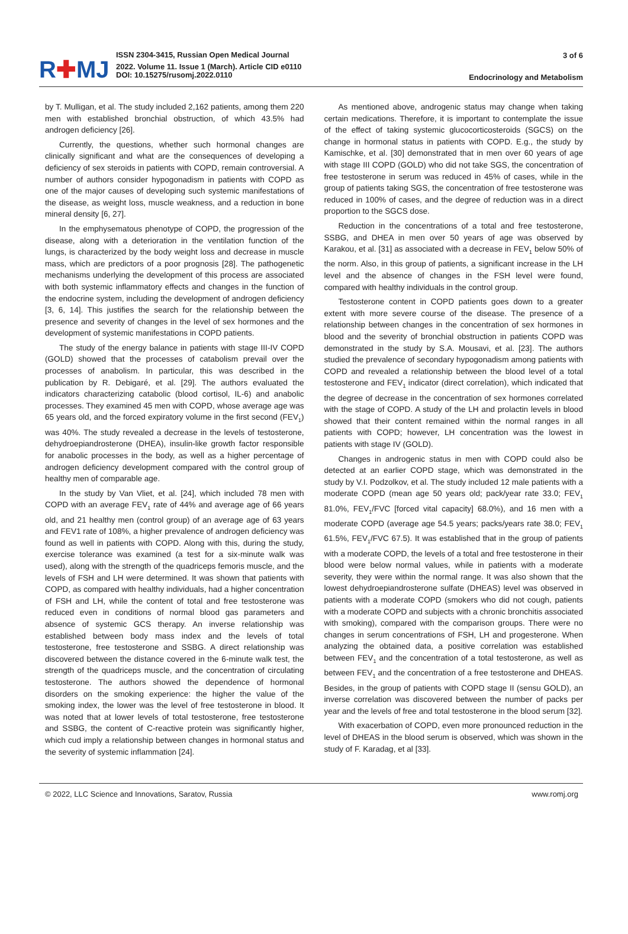R✚MJ
ISSN 2304-3415, Russian Open Medical Journal
2022. Volume 11. Issue 1 (March). Article CID e0110
DOI: 10.15275/rusomj.2022.0110
3 of 6
Endocrinology and Metabolism
by T. Mulligan, et al. The study included 2,162 patients, among them 220 men with established bronchial obstruction, of which 43.5% had androgen deficiency [26].
Currently, the questions, whether such hormonal changes are clinically significant and what are the consequences of developing a deficiency of sex steroids in patients with COPD, remain controversial. A number of authors consider hypogonadism in patients with COPD as one of the major causes of developing such systemic manifestations of the disease, as weight loss, muscle weakness, and a reduction in bone mineral density [6, 27].
In the emphysematous phenotype of COPD, the progression of the disease, along with a deterioration in the ventilation function of the lungs, is characterized by the body weight loss and decrease in muscle mass, which are predictors of a poor prognosis [28]. The pathogenetic mechanisms underlying the development of this process are associated with both systemic inflammatory effects and changes in the function of the endocrine system, including the development of androgen deficiency [3, 6, 14]. This justifies the search for the relationship between the presence and severity of changes in the level of sex hormones and the development of systemic manifestations in COPD patients.
The study of the energy balance in patients with stage III-IV COPD (GOLD) showed that the processes of catabolism prevail over the processes of anabolism. In particular, this was described in the publication by R. Debigaré, et al. [29]. The authors evaluated the indicators characterizing catabolic (blood cortisol, IL-6) and anabolic processes. They examined 45 men with COPD, whose average age was 65 years old, and the forced expiratory volume in the first second (FEV<sub>1</sub>) was 40%. The study revealed a decrease in the levels of testosterone, dehydroepiandrosterone (DHEA), insulin-like growth factor responsible for anabolic processes in the body, as well as a higher percentage of androgen deficiency development compared with the control group of healthy men of comparable age.
In the study by Van Vliet, et al. [24], which included 78 men with COPD with an average FEV<sub>1</sub> rate of 44% and average age of 66 years old, and 21 healthy men (control group) of an average age of 63 years and FEV1 rate of 108%, a higher prevalence of androgen deficiency was found as well in patients with COPD. Along with this, during the study, exercise tolerance was examined (a test for a six-minute walk was used), along with the strength of the quadriceps femoris muscle, and the levels of FSH and LH were determined. It was shown that patients with COPD, as compared with healthy individuals, had a higher concentration of FSH and LH, while the content of total and free testosterone was reduced even in conditions of normal blood gas parameters and absence of systemic GCS therapy. An inverse relationship was established between body mass index and the levels of total testosterone, free testosterone and SSBG. A direct relationship was discovered between the distance covered in the 6-minute walk test, the strength of the quadriceps muscle, and the concentration of circulating testosterone. The authors showed the dependence of hormonal disorders on the smoking experience: the higher the value of the smoking index, the lower was the level of free testosterone in blood. It was noted that at lower levels of total testosterone, free testosterone and SSBG, the content of C-reactive protein was significantly higher, which cud imply a relationship between changes in hormonal status and the severity of systemic inflammation [24].
As mentioned above, androgenic status may change when taking certain medications. Therefore, it is important to contemplate the issue of the effect of taking systemic glucocorticosteroids (SGCS) on the change in hormonal status in patients with COPD. E.g., the study by Kamischke, et al. [30] demonstrated that in men over 60 years of age with stage III COPD (GOLD) who did not take SGS, the concentration of free testosterone in serum was reduced in 45% of cases, while in the group of patients taking SGS, the concentration of free testosterone was reduced in 100% of cases, and the degree of reduction was in a direct proportion to the SGCS dose.
Reduction in the concentrations of a total and free testosterone, SSBG, and DHEA in men over 50 years of age was observed by Karakou, et al. [31] as associated with a decrease in FEV<sub>1</sub> below 50% of the norm. Also, in this group of patients, a significant increase in the LH level and the absence of changes in the FSH level were found, compared with healthy individuals in the control group.
Testosterone content in COPD patients goes down to a greater extent with more severe course of the disease. The presence of a relationship between changes in the concentration of sex hormones in blood and the severity of bronchial obstruction in patients COPD was demonstrated in the study by S.A. Mousavi, et al. [23]. The authors studied the prevalence of secondary hypogonadism among patients with COPD and revealed a relationship between the blood level of a total testosterone and FEV<sub>1</sub> indicator (direct correlation), which indicated that the degree of decrease in the concentration of sex hormones correlated with the stage of COPD. A study of the LH and prolactin levels in blood showed that their content remained within the normal ranges in all patients with COPD; however, LH concentration was the lowest in patients with stage IV (GOLD).
Changes in androgenic status in men with COPD could also be detected at an earlier COPD stage, which was demonstrated in the study by V.I. Podzolkov, et al. The study included 12 male patients with a moderate COPD (mean age 50 years old; pack/year rate 33.0; FEV<sub>1</sub> 81.0%, FEV<sub>1</sub>/FVC [forced vital capacity] 68.0%), and 16 men with a moderate COPD (average age 54.5 years; packs/years rate 38.0; FEV<sub>1</sub> 61.5%, FEV<sub>1</sub>/FVC 67.5). It was established that in the group of patients with a moderate COPD, the levels of a total and free testosterone in their blood were below normal values, while in patients with a moderate severity, they were within the normal range. It was also shown that the lowest dehydroepiandrosterone sulfate (DHEAS) level was observed in patients with a moderate COPD (smokers who did not cough, patients with a moderate COPD and subjects with a chronic bronchitis associated with smoking), compared with the comparison groups. There were no changes in serum concentrations of FSH, LH and progesterone. When analyzing the obtained data, a positive correlation was established between FEV<sub>1</sub> and the concentration of a total testosterone, as well as between FEV<sub>1</sub> and the concentration of a free testosterone and DHEAS. Besides, in the group of patients with COPD stage II (sensu GOLD), an inverse correlation was discovered between the number of packs per year and the levels of free and total testosterone in the blood serum [32].
With exacerbation of COPD, even more pronounced reduction in the level of DHEAS in the blood serum is observed, which was shown in the study of F. Karadag, et al [33].
© 2022, LLC Science and Innovations, Saratov, Russia www.romj.org